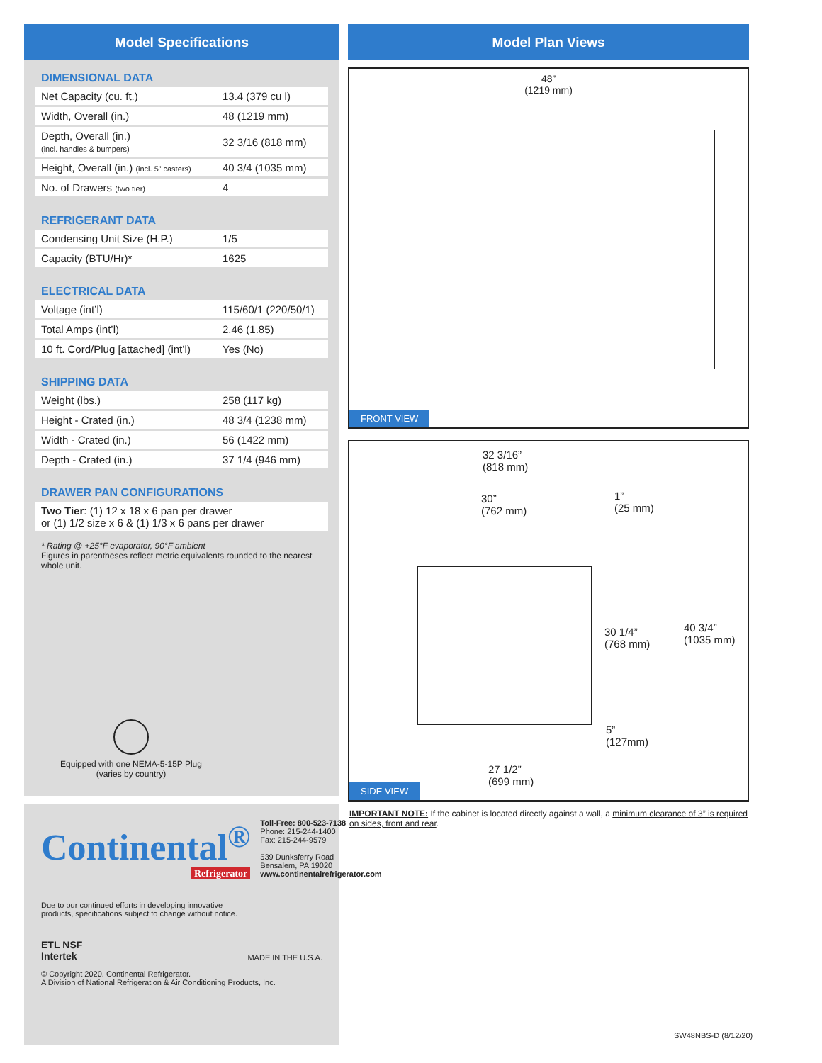Model Specifications
DIMENSIONAL DATA
| Net Capacity (cu. ft.) | 13.4 (379 cu l) |
| Width, Overall (in.) | 48 (1219 mm) |
| Depth, Overall (in.) (incl. handles & bumpers) | 32 3/16 (818 mm) |
| Height, Overall (in.) (incl. 5” casters) | 40 3/4 (1035 mm) |
| No. of Drawers (two tier) | 4 |
REFRIGERANT DATA
| Condensing Unit Size (H.P.) | 1/5 |
| Capacity (BTU/Hr)* | 1625 |
ELECTRICAL DATA
| Voltage (int’l) | 115/60/1 (220/50/1) |
| Total Amps (int’l) | 2.46 (1.85) |
| 10 ft. Cord/Plug [attached] (int’l) | Yes (No) |
SHIPPING DATA
| Weight (lbs.) | 258 (117 kg) |
| Height - Crated (in.) | 48 3/4 (1238 mm) |
| Width - Crated (in.) | 56 (1422 mm) |
| Depth - Crated (in.) | 37 1/4 (946 mm) |
DRAWER PAN CONFIGURATIONS
| Two Tier : (1) 12 x 18 x 6 pan per drawer or (1) 1/2 size x 6 & (1) 1/3 x 6 pans per drawer |
* Rating @ +25°F evaporator, 90°F ambient
Figures in parentheses reflect metric equivalents rounded to the nearest whole unit.
Equipped with one NEMA-5-15P Plug
(varies by country)
Continental<sup>®</sup>
Refrigerator
Toll-Free: 800-523-7138
Phone: 215-244-1400
Fax: 215-244-9579
539 Dunksferry Road
Bensalem, PA 19020
www.continentalrefrigerator.com
Due to our continued efforts in developing innovative
products, specifications subject to change without notice.
ETL NSF
Intertek
MADE IN THE U.S.A.
© Copyright 2020. Continental Refrigerator.
A Division of National Refrigeration & Air Conditioning Products, Inc.
Model Plan Views
48”
(1219 mm)
FRONT VIEW
32 3/16”
(818 mm)
30”
(762 mm)
1”
(25 mm)
30 1/4”
(768 mm)
40 3/4”
(1035 mm)
5”
(127mm)
27 1/2”
(699 mm)
SIDE VIEW
IMPORTANT NOTE: If the cabinet is located directly against a wall, a minimum clearance of 3” is required on sides, front and rear.
SW48NBS-D (8/12/20)